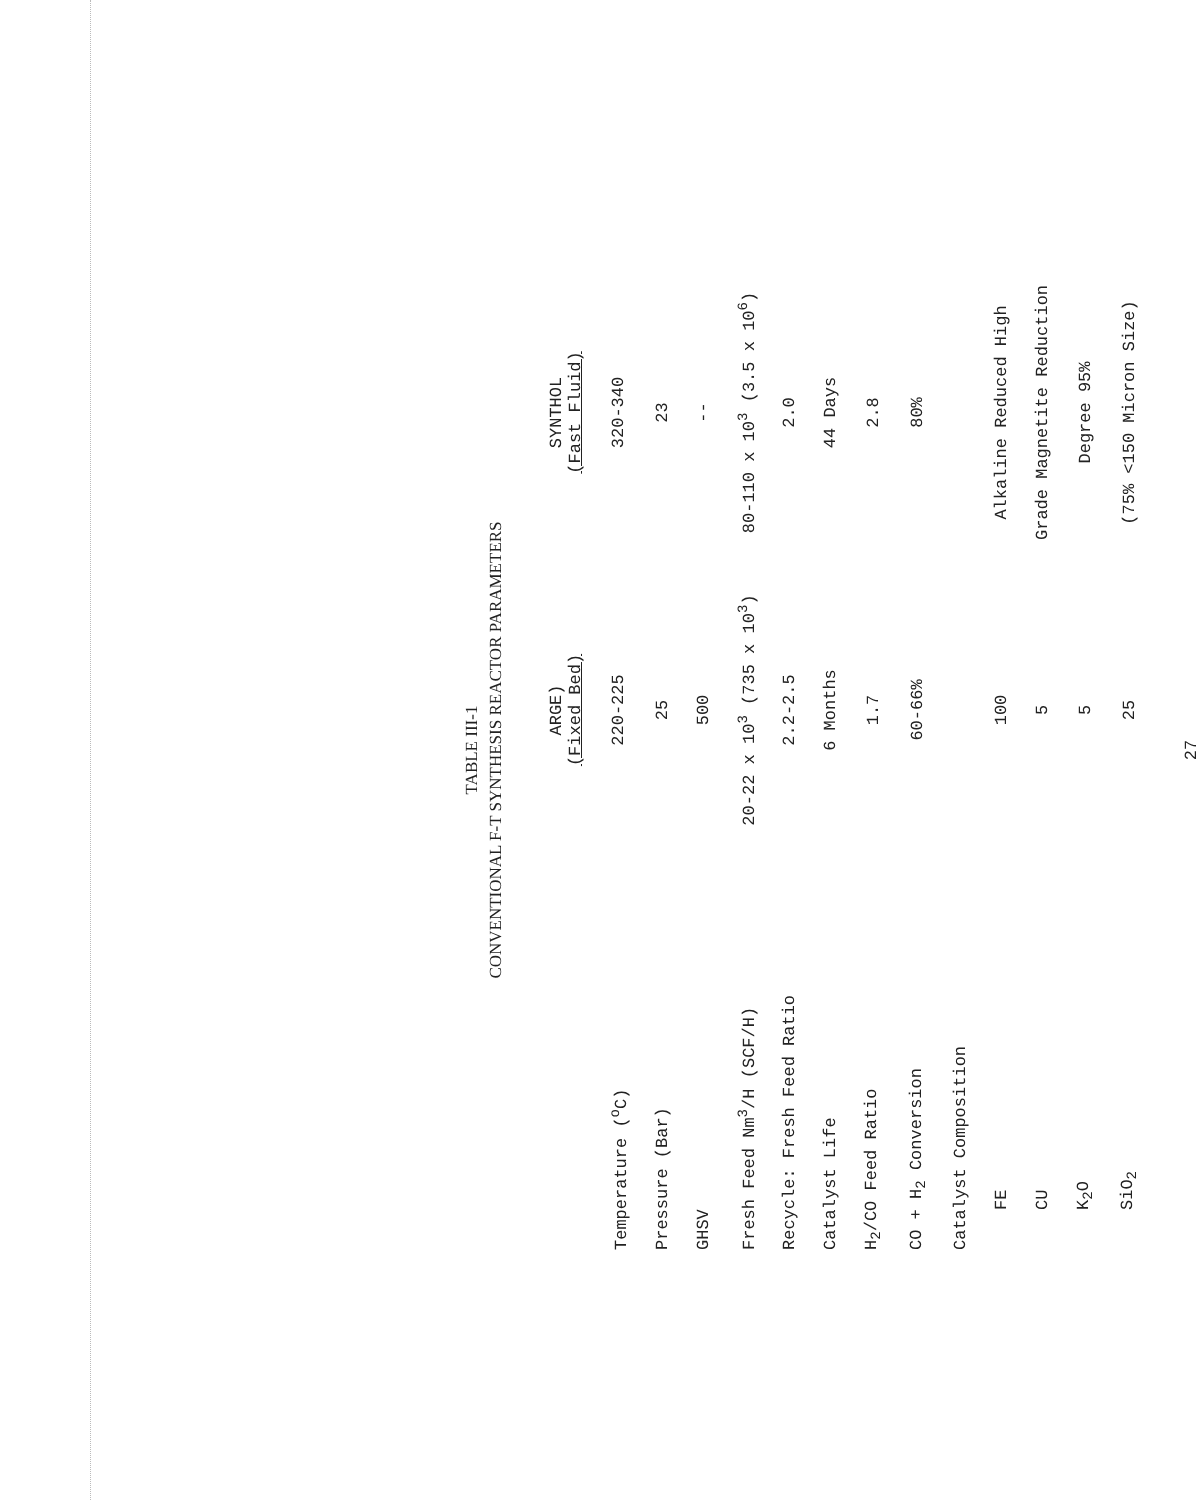TABLE III-1
CONVENTIONAL F-T SYNTHESIS REACTOR PARAMETERS
| | ARGE) (Fixed Bed) | SYNTHOL (Fast Fluid) |
| --- | --- | --- |
| Temperature (<sup>o</sup>C) | 220-225 | 320-340 |
| Pressure (Bar) | 25 | 23 |
| GHSV | 500 | -- |
| Fresh Feed Nm<sup>3</sup>/H (SCF/H) | 20-22 x 10<sup>3</sup> (735 x 10<sup>3</sup>) | 80-110 x 10<sup>3</sup> (3.5 x 10<sup>6</sup>) |
| Recycle: Fresh Feed Ratio | 2.2-2.5 | 2.0 |
| Catalyst Life | 6 Months | 44 Days |
| H<sub>2</sub>/CO Feed Ratio | 1.7 | 2.8 |
| CO + H<sub>2</sub> Conversion | 60-66% | 80% |
| Catalyst Composition | | |
| FE | 100 | Alkaline Reduced High |
| CU | 5 | Grade Magnetite Reduction |
| K<sub>2</sub>O | 5 | Degree 95% |
| SiO<sub>2</sub> | 25 | (75% <150 Micron Size) |
27